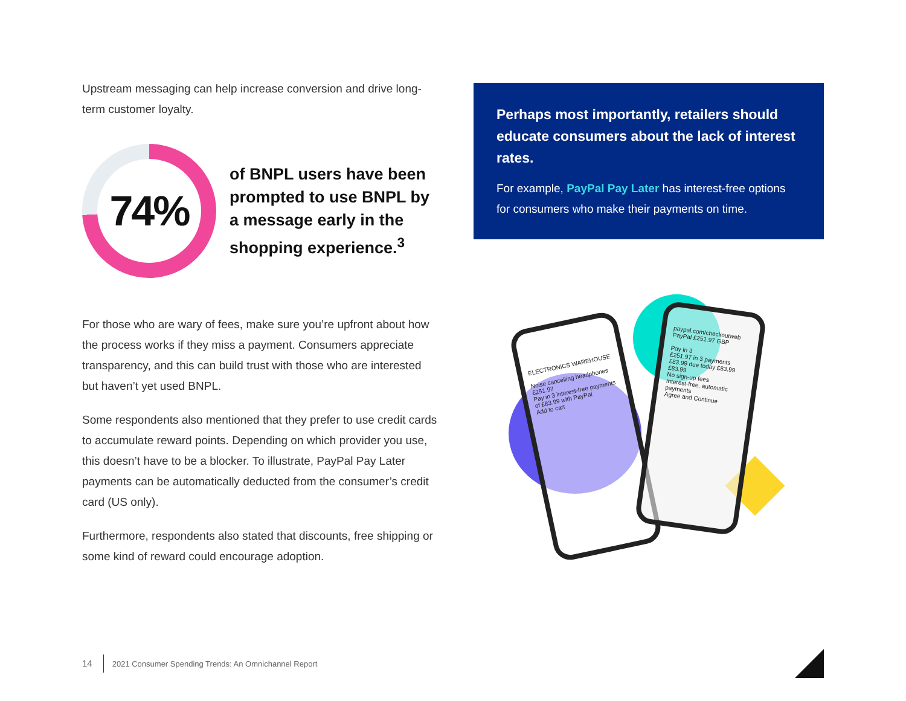Upstream messaging can help increase conversion and drive long-term customer loyalty.
74%
of BNPL users have been prompted to use BNPL by a message early in the shopping experience.<sup>3</sup>
For those who are wary of fees, make sure you’re upfront about how the process works if they miss a payment. Consumers appreciate transparency, and this can build trust with those who are interested but haven’t yet used BNPL.
Some respondents also mentioned that they prefer to use credit cards to accumulate reward points. Depending on which provider you use, this doesn’t have to be a blocker. To illustrate, PayPal Pay Later payments can be automatically deducted from the consumer’s credit card (US only).
Furthermore, respondents also stated that discounts, free shipping or some kind of reward could encourage adoption.
Perhaps most importantly, retailers should educate consumers about the lack of interest rates.
For example, PayPal Pay Later has interest-free options for consumers who make their payments on time.
ELECTRONICS WAREHOUSE
Noise cancelling headphones
£251.97
Pay in 3 interest-free payments of £83.99 with PayPal
Add to cart
paypal.com/checkoutweb
PayPal £251.97 GBP
Pay in 3
£251.97 in 3 payments
£83.99 due today £83.99 £83.99
No sign-up fees
Interest-free, automatic payments
Agree and Continue
14 2021 Consumer Spending Trends: An Omnichannel Report